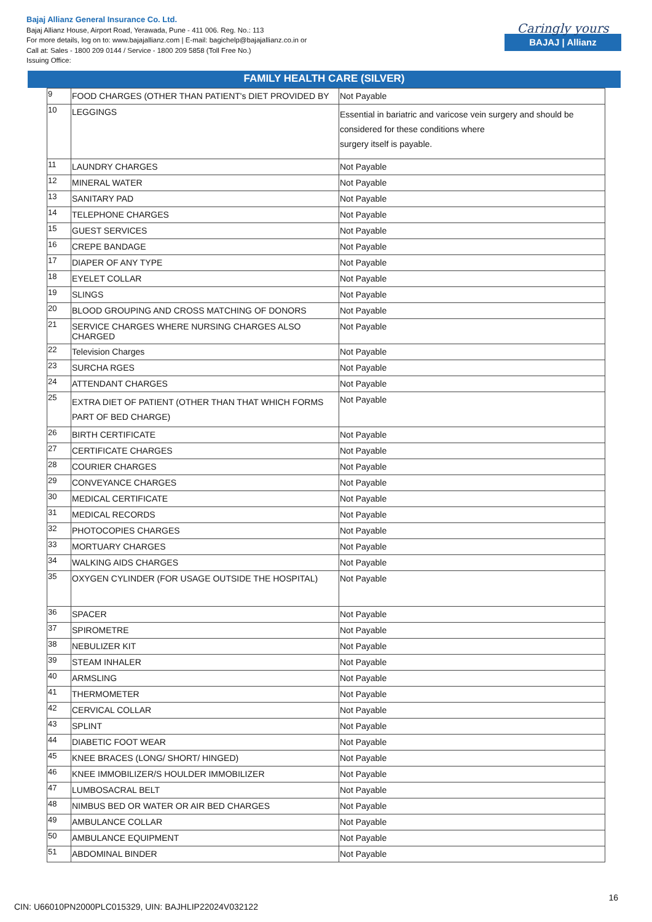Bajaj Allianz General Insurance Co. Ltd.
Bajaj Allianz House, Airport Road, Yerawada, Pune - 411 006. Reg. No.: 113
For more details, log on to: www.bajajallianz.com | E-mail: bagichelp@bajajallianz.co.in or
Call at: Sales - 1800 209 0144 / Service - 1800 209 5858 (Toll Free No.)
Issuing Office:
Caringly yours
BAJAJ | Allianz
FAMILY HEALTH CARE (SILVER)
| 9 | FOOD CHARGES (OTHER THAN PATIENT's DIET PROVIDED BY | Not Payable |
| 10 | LEGGINGS | Essential in bariatric and varicose vein surgery and should be considered for these conditions where surgery itself is payable. |
| 11 | LAUNDRY CHARGES | Not Payable |
| 12 | MINERAL WATER | Not Payable |
| 13 | SANITARY PAD | Not Payable |
| 14 | TELEPHONE CHARGES | Not Payable |
| 15 | GUEST SERVICES | Not Payable |
| 16 | CREPE BANDAGE | Not Payable |
| 17 | DIAPER OF ANY TYPE | Not Payable |
| 18 | EYELET COLLAR | Not Payable |
| 19 | SLINGS | Not Payable |
| 20 | BLOOD GROUPING AND CROSS MATCHING OF DONORS | Not Payable |
| 21 | SERVICE CHARGES WHERE NURSING CHARGES ALSO CHARGED | Not Payable |
| 22 | Television Charges | Not Payable |
| 23 | SURCHA RGES | Not Payable |
| 24 | ATTENDANT CHARGES | Not Payable |
| 25 | EXTRA DIET OF PATIENT (OTHER THAN THAT WHICH FORMS PART OF BED CHARGE) | Not Payable |
| 26 | BIRTH CERTIFICATE | Not Payable |
| 27 | CERTIFICATE CHARGES | Not Payable |
| 28 | COURIER CHARGES | Not Payable |
| 29 | CONVEYANCE CHARGES | Not Payable |
| 30 | MEDICAL CERTIFICATE | Not Payable |
| 31 | MEDICAL RECORDS | Not Payable |
| 32 | PHOTOCOPIES CHARGES | Not Payable |
| 33 | MORTUARY CHARGES | Not Payable |
| 34 | WALKING AIDS CHARGES | Not Payable |
| 35 | OXYGEN CYLINDER (FOR USAGE OUTSIDE THE HOSPITAL) | Not Payable |
| 36 | SPACER | Not Payable |
| 37 | SPIROMETRE | Not Payable |
| 38 | NEBULIZER KIT | Not Payable |
| 39 | STEAM INHALER | Not Payable |
| 40 | ARMSLING | Not Payable |
| 41 | THERMOMETER | Not Payable |
| 42 | CERVICAL COLLAR | Not Payable |
| 43 | SPLINT | Not Payable |
| 44 | DIABETIC FOOT WEAR | Not Payable |
| 45 | KNEE BRACES (LONG/ SHORT/ HINGED) | Not Payable |
| 46 | KNEE IMMOBILIZER/S HOULDER IMMOBILIZER | Not Payable |
| 47 | LUMBOSACRAL BELT | Not Payable |
| 48 | NIMBUS BED OR WATER OR AIR BED CHARGES | Not Payable |
| 49 | AMBULANCE COLLAR | Not Payable |
| 50 | AMBULANCE EQUIPMENT | Not Payable |
| 51 | ABDOMINAL BINDER | Not Payable |
16
CIN: U66010PN2000PLC015329, UIN: BAJHLIP22024V032122